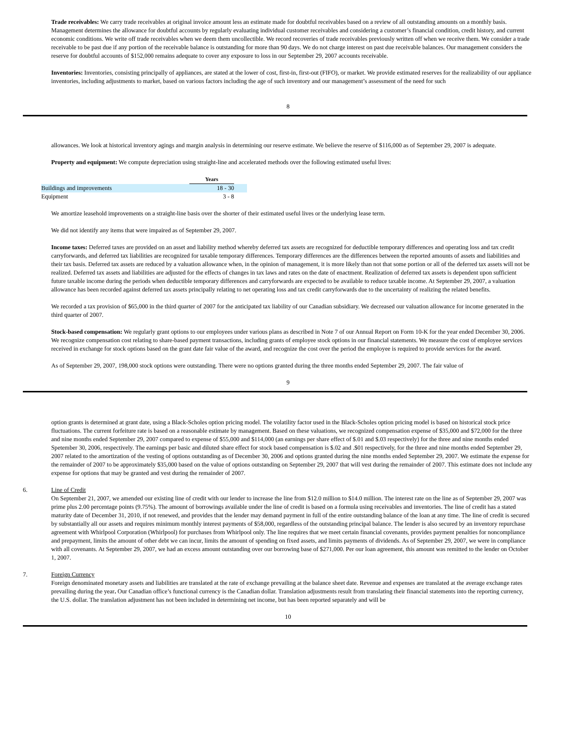Trade receivables: We carry trade receivables at original invoice amount less an estimate made for doubtful receivables based on a review of all outstanding amounts on a monthly basis. Management determines the allowance for doubtful accounts by regularly evaluating individual customer receivables and considering a customer’s financial condition, credit history, and current economic conditions. We write off trade receivables when we deem them uncollectible. We record recoveries of trade receivables previously written off when we receive them. We consider a trade receivable to be past due if any portion of the receivable balance is outstanding for more than 90 days. We do not charge interest on past due receivable balances. Our management considers the reserve for doubtful accounts of $152,000 remains adequate to cover any exposure to loss in our September 29, 2007 accounts receivable.
Inventories: Inventories, consisting principally of appliances, are stated at the lower of cost, first-in, first-out (FIFO), or market. We provide estimated reserves for the realizability of our appliance inventories, including adjustments to market, based on various factors including the age of such inventory and our management’s assessment of the need for such
8
allowances. We look at historical inventory agings and margin analysis in determining our reserve estimate. We believe the reserve of $116,000 as of September 29, 2007 is adequate.
Property and equipment: We compute depreciation using straight-line and accelerated methods over the following estimated useful lives:
| | Years | |
| --- | --- | --- |
| Buildings and improvements | 18 - 30 | |
| Equipment | 3 - 8 | |
We amortize leasehold improvements on a straight-line basis over the shorter of their estimated useful lives or the underlying lease term.
We did not identify any items that were impaired as of September 29, 2007.
Income taxes: Deferred taxes are provided on an asset and liability method whereby deferred tax assets are recognized for deductible temporary differences and operating loss and tax credit carryforwards, and deferred tax liabilities are recognized for taxable temporary differences. Temporary differences are the differences between the reported amounts of assets and liabilities and their tax basis. Deferred tax assets are reduced by a valuation allowance when, in the opinion of management, it is more likely than not that some portion or all of the deferred tax assets will not be realized. Deferred tax assets and liabilities are adjusted for the effects of changes in tax laws and rates on the date of enactment. Realization of deferred tax assets is dependent upon sufficient future taxable income during the periods when deductible temporary differences and carryforwards are expected to be available to reduce taxable income. At September 29, 2007, a valuation allowance has been recorded against deferred tax assets principally relating to net operating loss and tax credit carryforwards due to the uncertainty of realizing the related benefits.
We recorded a tax provision of $65,000 in the third quarter of 2007 for the anticipated tax liability of our Canadian subsidiary. We decreased our valuation allowance for income generated in the third quarter of 2007.
Stock-based compensation: We regularly grant options to our employees under various plans as described in Note 7 of our Annual Report on Form 10-K for the year ended December 30, 2006. We recognize compensation cost relating to share-based payment transactions, including grants of employee stock options in our financial statements. We measure the cost of employee services received in exchange for stock options based on the grant date fair value of the award, and recognize the cost over the period the employee is required to provide services for the award.
As of September 29, 2007, 198,000 stock options were outstanding. There were no options granted during the three months ended September 29, 2007. The fair value of
9
option grants is determined at grant date, using a Black-Scholes option pricing model. The volatility factor used in the Black-Scholes option pricing model is based on historical stock price fluctuations. The current forfeiture rate is based on a reasonable estimate by management. Based on these valuations, we recognized compensation expense of $35,000 and $72,000 for the three and nine months ended September 29, 2007 compared to expense of $55,000 and $114,000 (an earnings per share effect of $.01 and $.03 respectively) for the three and nine months ended Spetember 30, 2006, respectively. The earnings per basic and diluted share effect for stock based compensation is $.02 and .$01 respectively, for the three and nine months ended September 29, 2007 related to the amortization of the vesting of options outstanding as of December 30, 2006 and options granted during the nine months ended September 29, 2007. We estimate the expense for the remainder of 2007 to be approximately $35,000 based on the value of options outstanding on September 29, 2007 that will vest during the remainder of 2007. This estimate does not include any expense for options that may be granted and vest during the remainder of 2007.
6. Line of Credit
On September 21, 2007, we amended our existing line of credit with our lender to increase the line from $12.0 million to $14.0 million. The interest rate on the line as of September 29, 2007 was prime plus 2.00 percentage points (9.75%). The amount of borrowings available under the line of credit is based on a formula using receivables and inventories. The line of credit has a stated maturity date of December 31, 2010, if not renewed, and provides that the lender may demand payment in full of the entire outstanding balance of the loan at any time. The line of credit is secured by substantially all our assets and requires minimum monthly interest payments of $58,000, regardless of the outstanding principal balance. The lender is also secured by an inventory repurchase agreement with Whirlpool Corporation (Whirlpool) for purchases from Whirlpool only. The line requires that we meet certain financial covenants, provides payment penalties for noncompliance and prepayment, limits the amount of other debt we can incur, limits the amount of spending on fixed assets, and limits payments of dividends. As of September 29, 2007, we were in compliance with all covenants. At September 29, 2007, we had an excess amount outstanding over our borrowing base of $271,000. Per our loan agreement, this amount was remitted to the lender on October 1, 2007.
7. Foreign Currency
Foreign denominated monetary assets and liabilities are translated at the rate of exchange prevailing at the balance sheet date. Revenue and expenses are translated at the average exchange rates prevailing during the year. Our Canadian office’s functional currency is the Canadian dollar. Translation adjustments result from translating their financial statements into the reporting currency, the U.S. dollar. The translation adjustment has not been included in determining net income, but has been reported separately and will be
10